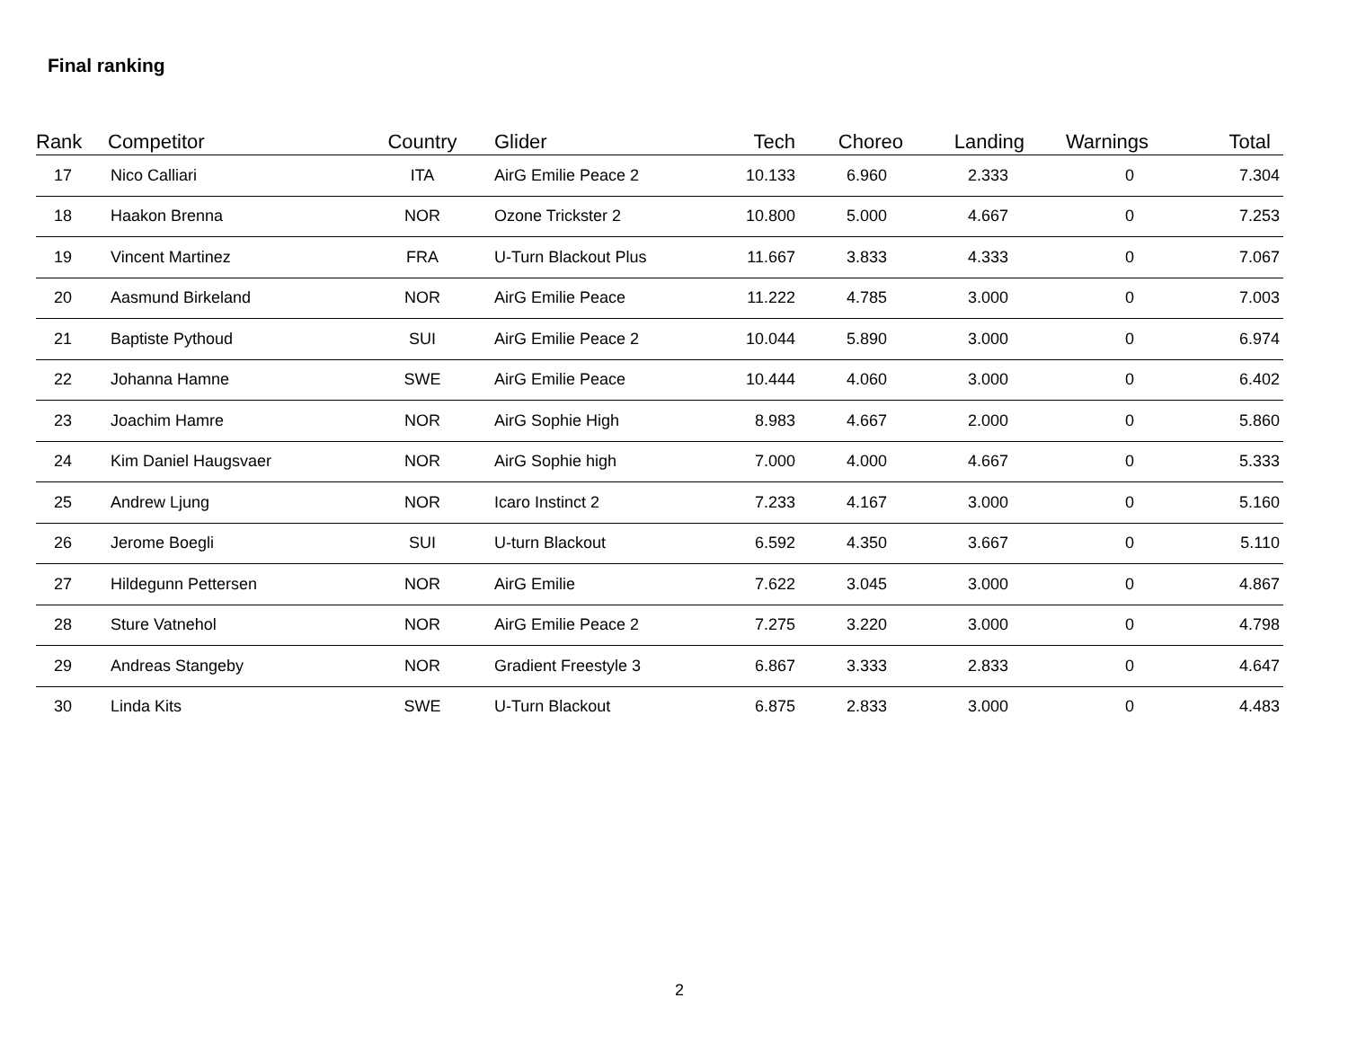Final ranking
| Rank | Competitor | Country | Glider | Tech | Choreo | Landing | Warnings | Total |
| --- | --- | --- | --- | --- | --- | --- | --- | --- |
| 17 | Nico Calliari | ITA | AirG Emilie Peace 2 | 10.133 | 6.960 | 2.333 | 0 | 7.304 |
| 18 | Haakon Brenna | NOR | Ozone Trickster 2 | 10.800 | 5.000 | 4.667 | 0 | 7.253 |
| 19 | Vincent Martinez | FRA | U-Turn Blackout Plus | 11.667 | 3.833 | 4.333 | 0 | 7.067 |
| 20 | Aasmund Birkeland | NOR | AirG Emilie Peace | 11.222 | 4.785 | 3.000 | 0 | 7.003 |
| 21 | Baptiste Pythoud | SUI | AirG Emilie Peace 2 | 10.044 | 5.890 | 3.000 | 0 | 6.974 |
| 22 | Johanna Hamne | SWE | AirG Emilie Peace | 10.444 | 4.060 | 3.000 | 0 | 6.402 |
| 23 | Joachim Hamre | NOR | AirG Sophie High | 8.983 | 4.667 | 2.000 | 0 | 5.860 |
| 24 | Kim Daniel Haugsvaer | NOR | AirG Sophie high | 7.000 | 4.000 | 4.667 | 0 | 5.333 |
| 25 | Andrew Ljung | NOR | Icaro Instinct 2 | 7.233 | 4.167 | 3.000 | 0 | 5.160 |
| 26 | Jerome Boegli | SUI | U-turn Blackout | 6.592 | 4.350 | 3.667 | 0 | 5.110 |
| 27 | Hildegunn Pettersen | NOR | AirG Emilie | 7.622 | 3.045 | 3.000 | 0 | 4.867 |
| 28 | Sture Vatnehol | NOR | AirG Emilie Peace 2 | 7.275 | 3.220 | 3.000 | 0 | 4.798 |
| 29 | Andreas Stangeby | NOR | Gradient Freestyle 3 | 6.867 | 3.333 | 2.833 | 0 | 4.647 |
| 30 | Linda Kits | SWE | U-Turn Blackout | 6.875 | 2.833 | 3.000 | 0 | 4.483 |
2